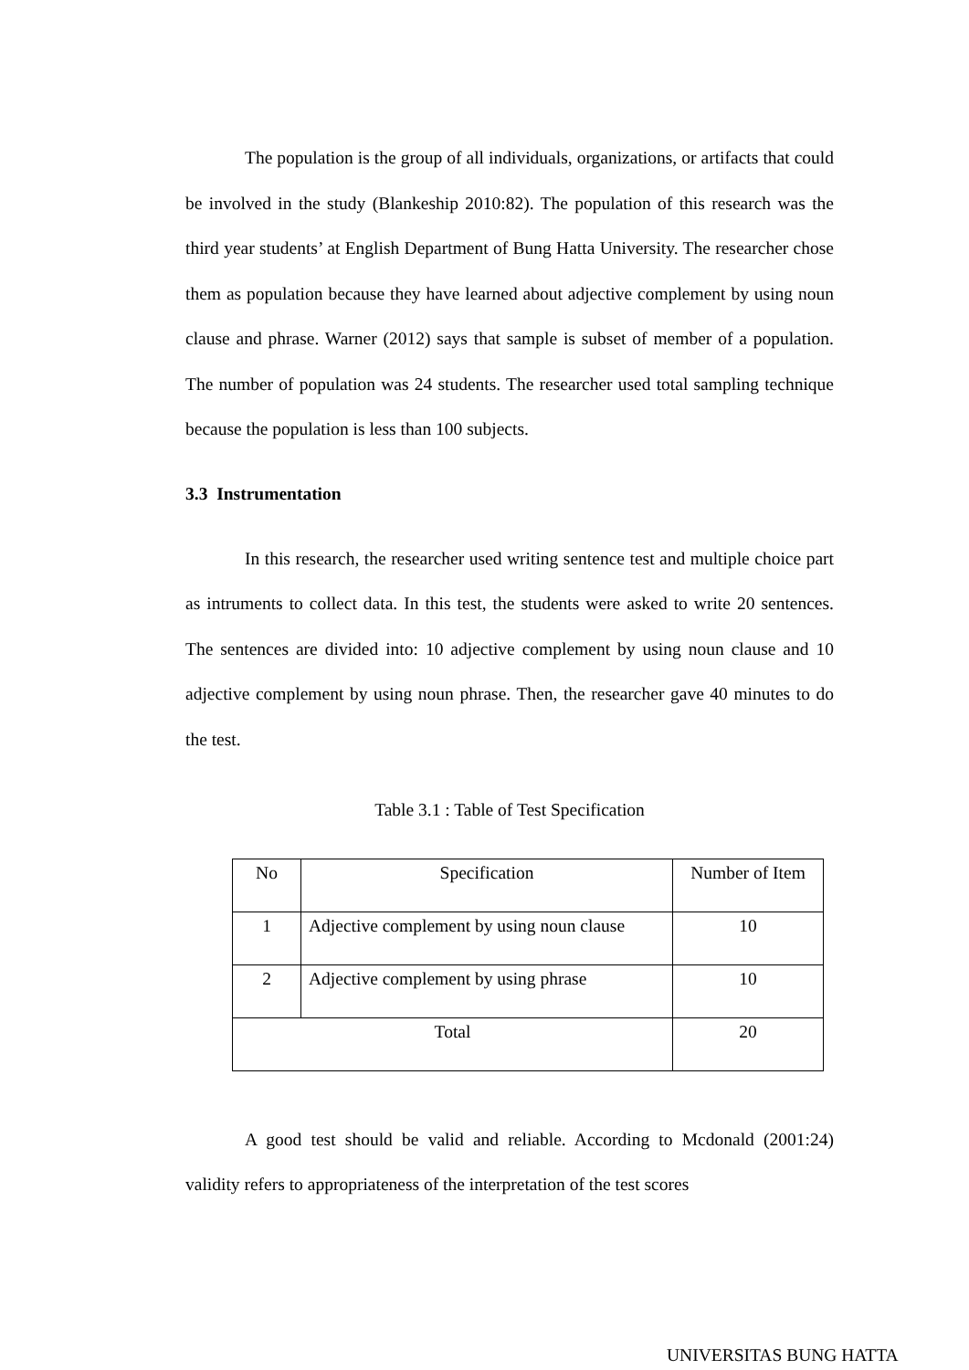The population is the group of all individuals, organizations, or artifacts that could be involved in the study (Blankeship 2010:82). The population of this research was the third year students’ at English Department of Bung Hatta University. The researcher chose them as population because they have learned about adjective complement by using noun clause and phrase. Warner (2012) says that sample is subset of member of a population. The number of population was 24 students. The researcher used total sampling technique because the population is less than 100 subjects.
3.3 Instrumentation
In this research, the researcher used writing sentence test and multiple choice part as intruments to collect data. In this test, the students were asked to write 20 sentences. The sentences are divided into: 10 adjective complement by using noun clause and 10 adjective complement by using noun phrase. Then, the researcher gave 40 minutes to do the test.
Table 3.1 : Table of Test Specification
| No | Specification | Number of Item |
| 1 | Adjective complement by using noun clause | 10 |
| 2 | Adjective complement by using phrase | 10 |
| Total | | 20 |
A good test should be valid and reliable. According to Mcdonald (2001:24) validity refers to appropriateness of the interpretation of the test scores
UNIVERSITAS BUNG HATTA